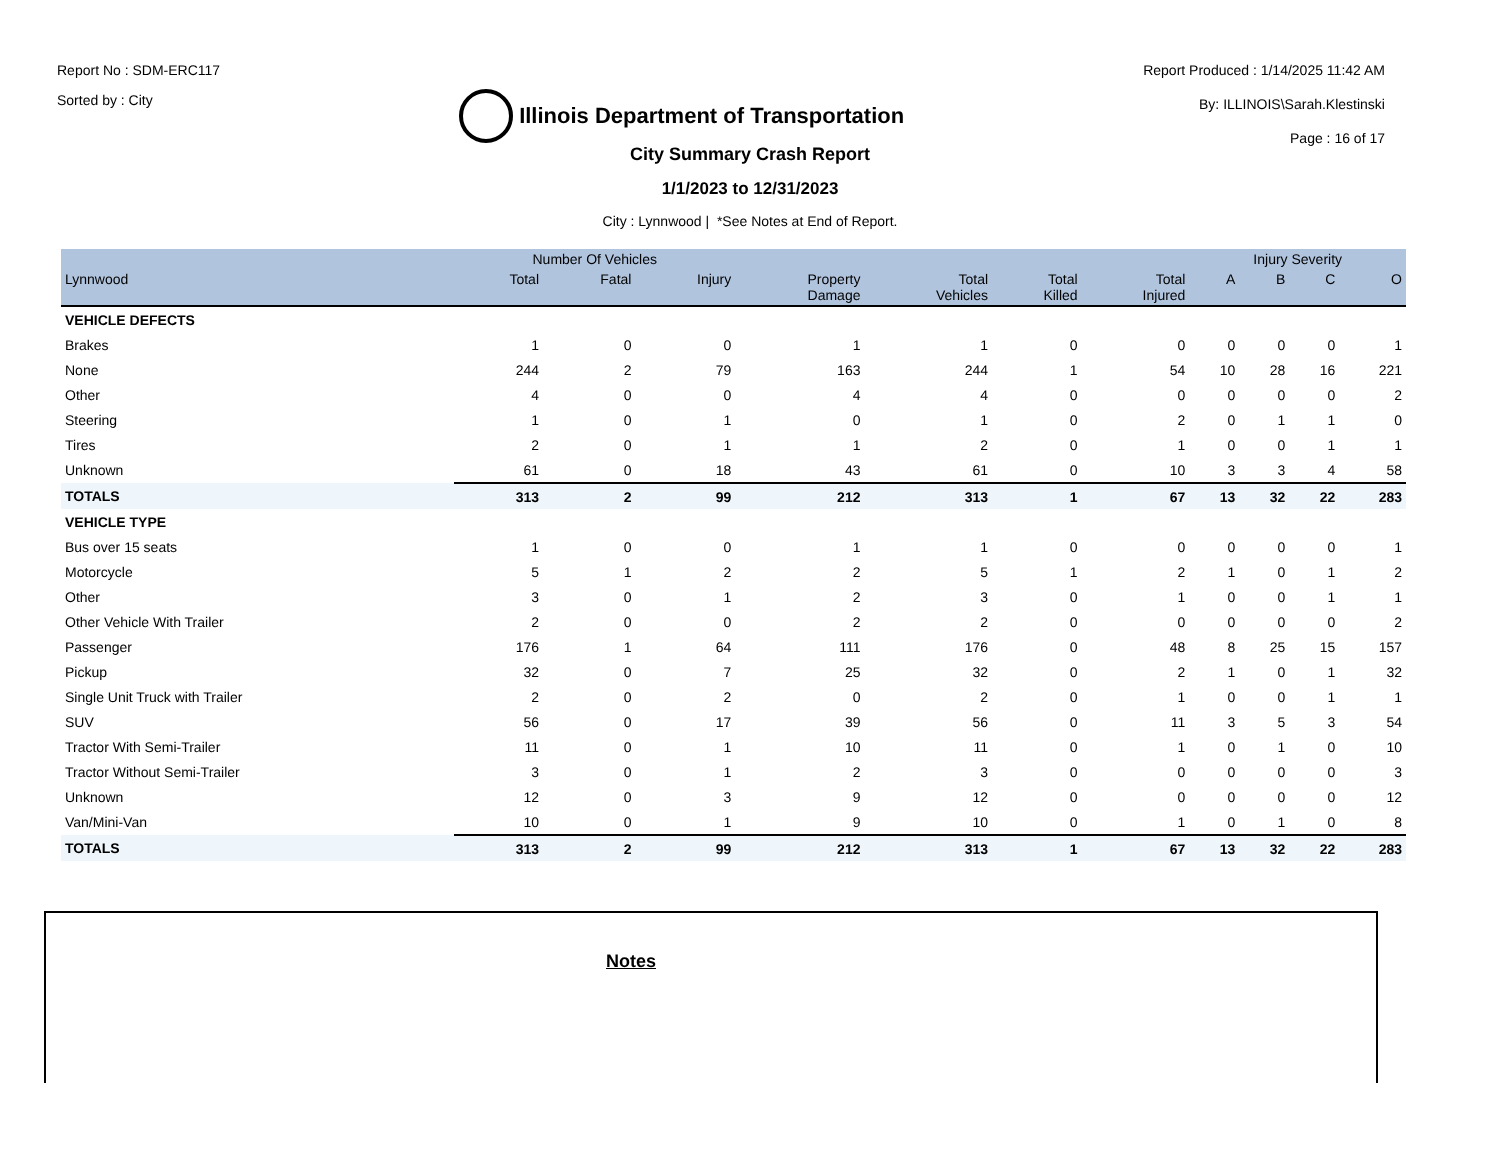Report No : SDM-ERC117
Sorted by : City
Illinois Department of Transportation
Report Produced : 1/14/2025 11:42 AM
By: ILLINOIS\Sarah.Klestinski
Page : 16 of 17
City Summary Crash Report
1/1/2023 to 12/31/2023
City : Lynnwood | *See Notes at End of Report.
| | Number Of Vehicles | | | | | | | Injury Severity | | | |
| --- | --- | --- | --- | --- | --- | --- | --- | --- | --- | --- | --- |
| Lynnwood | Total | Fatal | Injury | Property Damage | Total Vehicles | Total Killed | Total Injured | A | B | C | O |
| VEHICLE DEFECTS | | | | | | | | | | | |
| Brakes | 1 | 0 | 0 | 1 | 1 | 0 | 0 | 0 | 0 | 0 | 1 |
| None | 244 | 2 | 79 | 163 | 244 | 1 | 54 | 10 | 28 | 16 | 221 |
| Other | 4 | 0 | 0 | 4 | 4 | 0 | 0 | 0 | 0 | 0 | 2 |
| Steering | 1 | 0 | 1 | 0 | 1 | 0 | 2 | 0 | 1 | 1 | 0 |
| Tires | 2 | 0 | 1 | 1 | 2 | 0 | 1 | 0 | 0 | 1 | 1 |
| Unknown | 61 | 0 | 18 | 43 | 61 | 0 | 10 | 3 | 3 | 4 | 58 |
| TOTALS | 313 | 2 | 99 | 212 | 313 | 1 | 67 | 13 | 32 | 22 | 283 |
| VEHICLE TYPE | | | | | | | | | | | |
| Bus over 15 seats | 1 | 0 | 0 | 1 | 1 | 0 | 0 | 0 | 0 | 0 | 1 |
| Motorcycle | 5 | 1 | 2 | 2 | 5 | 1 | 2 | 1 | 0 | 1 | 2 |
| Other | 3 | 0 | 1 | 2 | 3 | 0 | 1 | 0 | 0 | 1 | 1 |
| Other Vehicle With Trailer | 2 | 0 | 0 | 2 | 2 | 0 | 0 | 0 | 0 | 0 | 2 |
| Passenger | 176 | 1 | 64 | 111 | 176 | 0 | 48 | 8 | 25 | 15 | 157 |
| Pickup | 32 | 0 | 7 | 25 | 32 | 0 | 2 | 1 | 0 | 1 | 32 |
| Single Unit Truck with Trailer | 2 | 0 | 2 | 0 | 2 | 0 | 1 | 0 | 0 | 1 | 1 |
| SUV | 56 | 0 | 17 | 39 | 56 | 0 | 11 | 3 | 5 | 3 | 54 |
| Tractor With Semi-Trailer | 11 | 0 | 1 | 10 | 11 | 0 | 1 | 0 | 1 | 0 | 10 |
| Tractor Without Semi-Trailer | 3 | 0 | 1 | 2 | 3 | 0 | 0 | 0 | 0 | 0 | 3 |
| Unknown | 12 | 0 | 3 | 9 | 12 | 0 | 0 | 0 | 0 | 0 | 12 |
| Van/Mini-Van | 10 | 0 | 1 | 9 | 10 | 0 | 1 | 0 | 1 | 0 | 8 |
| TOTALS | 313 | 2 | 99 | 212 | 313 | 1 | 67 | 13 | 32 | 22 | 283 |
Notes